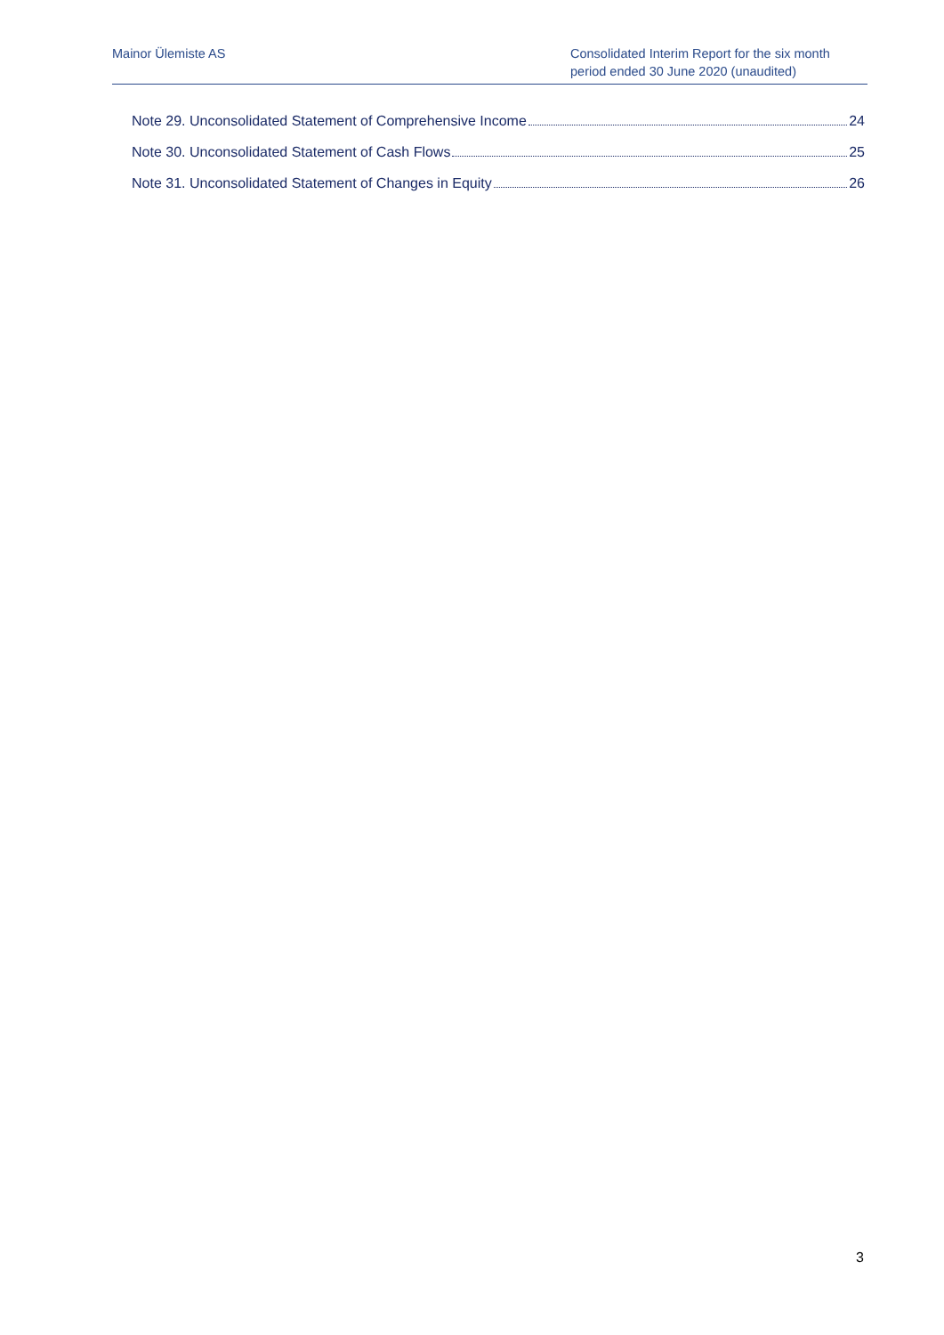Mainor Ülemiste AS Consolidated Interim Report for the six month period ended 30 June 2020 (unaudited)
Note 29. Unconsolidated Statement of Comprehensive Income 24
Note 30. Unconsolidated Statement of Cash Flows 25
Note 31. Unconsolidated Statement of Changes in Equity 26
3